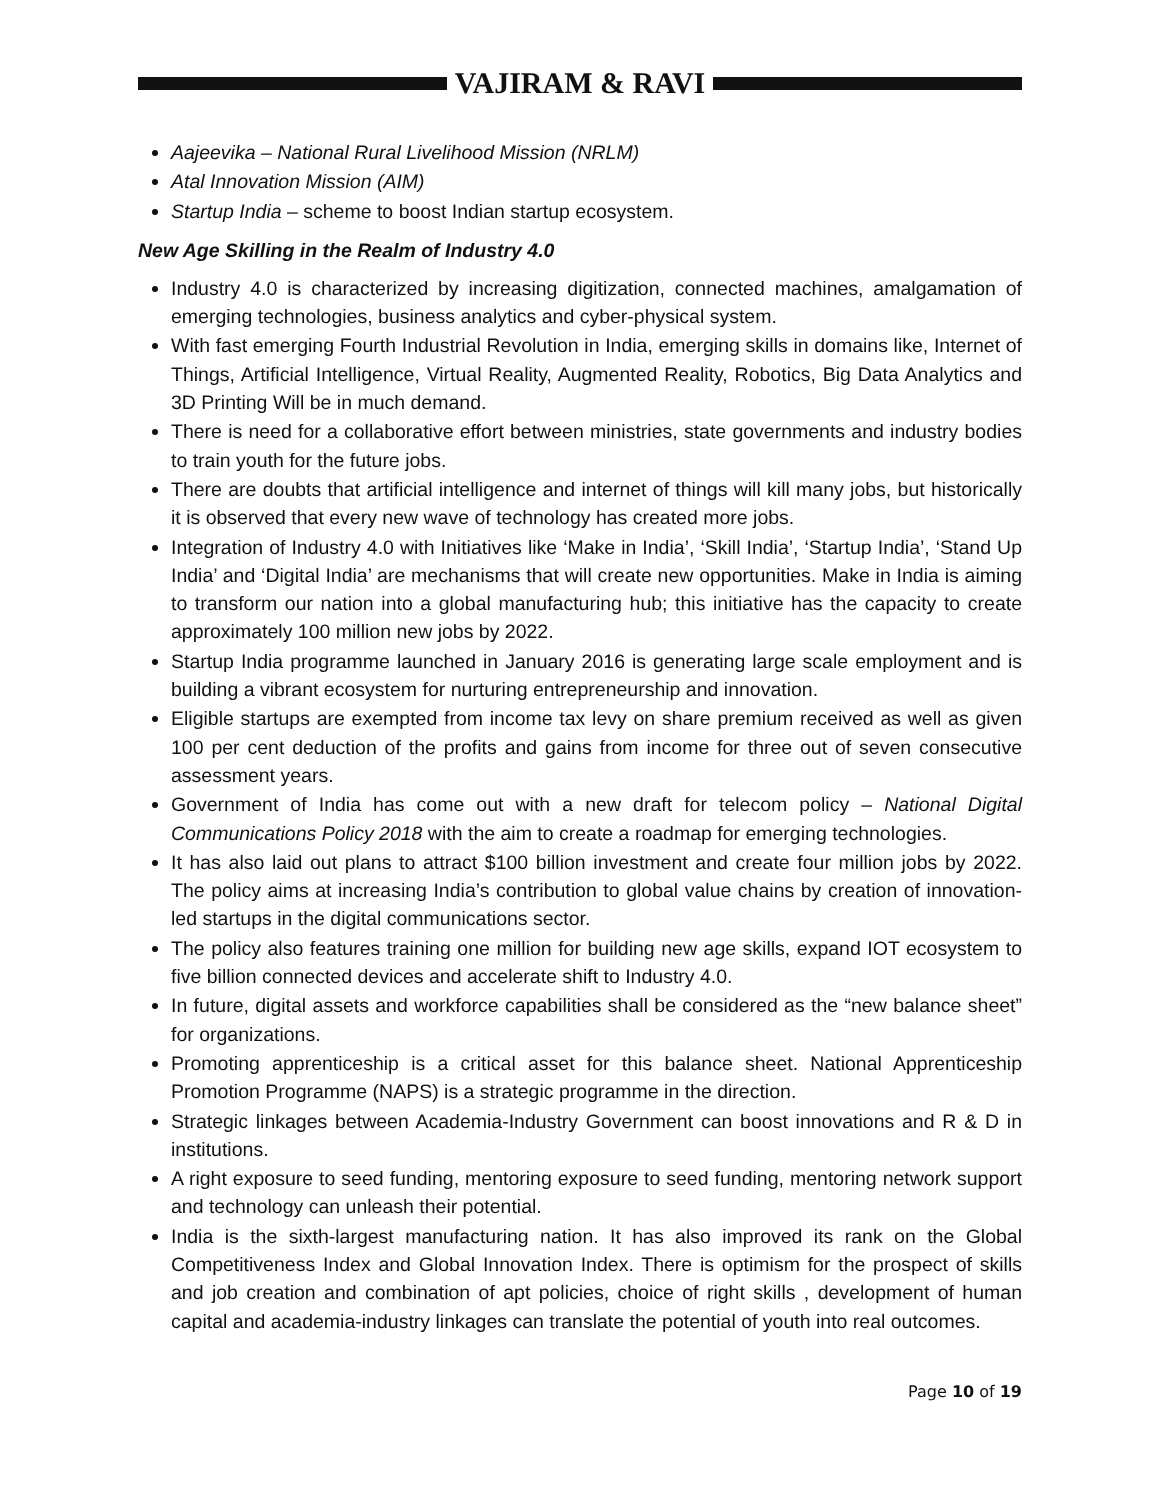VAJIRAM & RAVI
Aajeevika – National Rural Livelihood Mission (NRLM)
Atal Innovation Mission (AIM)
Startup India – scheme to boost Indian startup ecosystem.
New Age Skilling in the Realm of Industry 4.0
Industry 4.0 is characterized by increasing digitization, connected machines, amalgamation of emerging technologies, business analytics and cyber-physical system.
With fast emerging Fourth Industrial Revolution in India, emerging skills in domains like, Internet of Things, Artificial Intelligence, Virtual Reality, Augmented Reality, Robotics, Big Data Analytics and 3D Printing Will be in much demand.
There is need for a collaborative effort between ministries, state governments and industry bodies to train youth for the future jobs.
There are doubts that artificial intelligence and internet of things will kill many jobs, but historically it is observed that every new wave of technology has created more jobs.
Integration of Industry 4.0 with Initiatives like ‘Make in India’, ‘Skill India’, ‘Startup India’, ‘Stand Up India’ and ‘Digital India’ are mechanisms that will create new opportunities. Make in India is aiming to transform our nation into a global manufacturing hub; this initiative has the capacity to create approximately 100 million new jobs by 2022.
Startup India programme launched in January 2016 is generating large scale employment and is building a vibrant ecosystem for nurturing entrepreneurship and innovation.
Eligible startups are exempted from income tax levy on share premium received as well as given 100 per cent deduction of the profits and gains from income for three out of seven consecutive assessment years.
Government of India has come out with a new draft for telecom policy – National Digital Communications Policy 2018 with the aim to create a roadmap for emerging technologies.
It has also laid out plans to attract $100 billion investment and create four million jobs by 2022. The policy aims at increasing India’s contribution to global value chains by creation of innovation-led startups in the digital communications sector.
The policy also features training one million for building new age skills, expand IOT ecosystem to five billion connected devices and accelerate shift to Industry 4.0.
In future, digital assets and workforce capabilities shall be considered as the “new balance sheet” for organizations.
Promoting apprenticeship is a critical asset for this balance sheet. National Apprenticeship Promotion Programme (NAPS) is a strategic programme in the direction.
Strategic linkages between Academia-Industry Government can boost innovations and R & D in institutions.
A right exposure to seed funding, mentoring exposure to seed funding, mentoring network support and technology can unleash their potential.
India is the sixth-largest manufacturing nation. It has also improved its rank on the Global Competitiveness Index and Global Innovation Index. There is optimism for the prospect of skills and job creation and combination of apt policies, choice of right skills , development of human capital and academia-industry linkages can translate the potential of youth into real outcomes.
Page 10 of 19